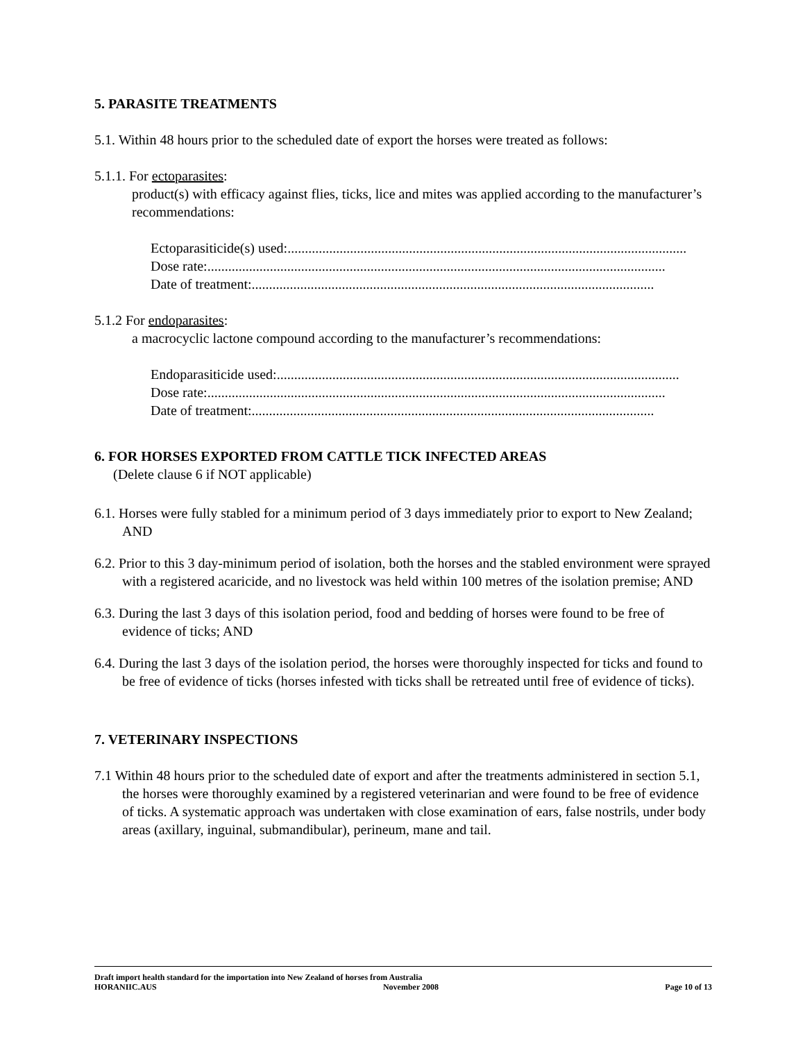5. PARASITE TREATMENTS
5.1. Within 48 hours prior to the scheduled date of export the horses were treated as follows:
5.1.1. For ectoparasites:
product(s) with efficacy against flies, ticks, lice and mites was applied according to the manufacturer’s recommendations:
Ectoparasiticide(s) used:....................................................................................................................
Dose rate: ....................................................................................................................................
Date of treatment: ....................................................................................................................
5.1.2 For endoparasites:
a macrocyclic lactone compound according to the manufacturer’s recommendations:
Endoparasiticide used:....................................................................................................................
Dose rate: ....................................................................................................................................
Date of treatment: ....................................................................................................................
6. FOR HORSES EXPORTED FROM CATTLE TICK INFECTED AREAS
(Delete clause 6 if NOT applicable)
6.1. Horses were fully stabled for a minimum period of 3 days immediately prior to export to New Zealand; AND
6.2. Prior to this 3 day-minimum period of isolation, both the horses and the stabled environment were sprayed with a registered acaricide, and no livestock was held within 100 metres of the isolation premise; AND
6.3. During the last 3 days of this isolation period, food and bedding of horses were found to be free of evidence of ticks; AND
6.4. During the last 3 days of the isolation period, the horses were thoroughly inspected for ticks and found to be free of evidence of ticks (horses infested with ticks shall be retreated until free of evidence of ticks).
7. VETERINARY INSPECTIONS
7.1 Within 48 hours prior to the scheduled date of export and after the treatments administered in section 5.1, the horses were thoroughly examined by a registered veterinarian and were found to be free of evidence of ticks. A systematic approach was undertaken with close examination of ears, false nostrils, under body areas (axillary, inguinal, submandibular), perineum, mane and tail.
Draft import health standard for the importation into New Zealand of horses from Australia
HORANIIC.AUS November 2008 Page 10 of 13